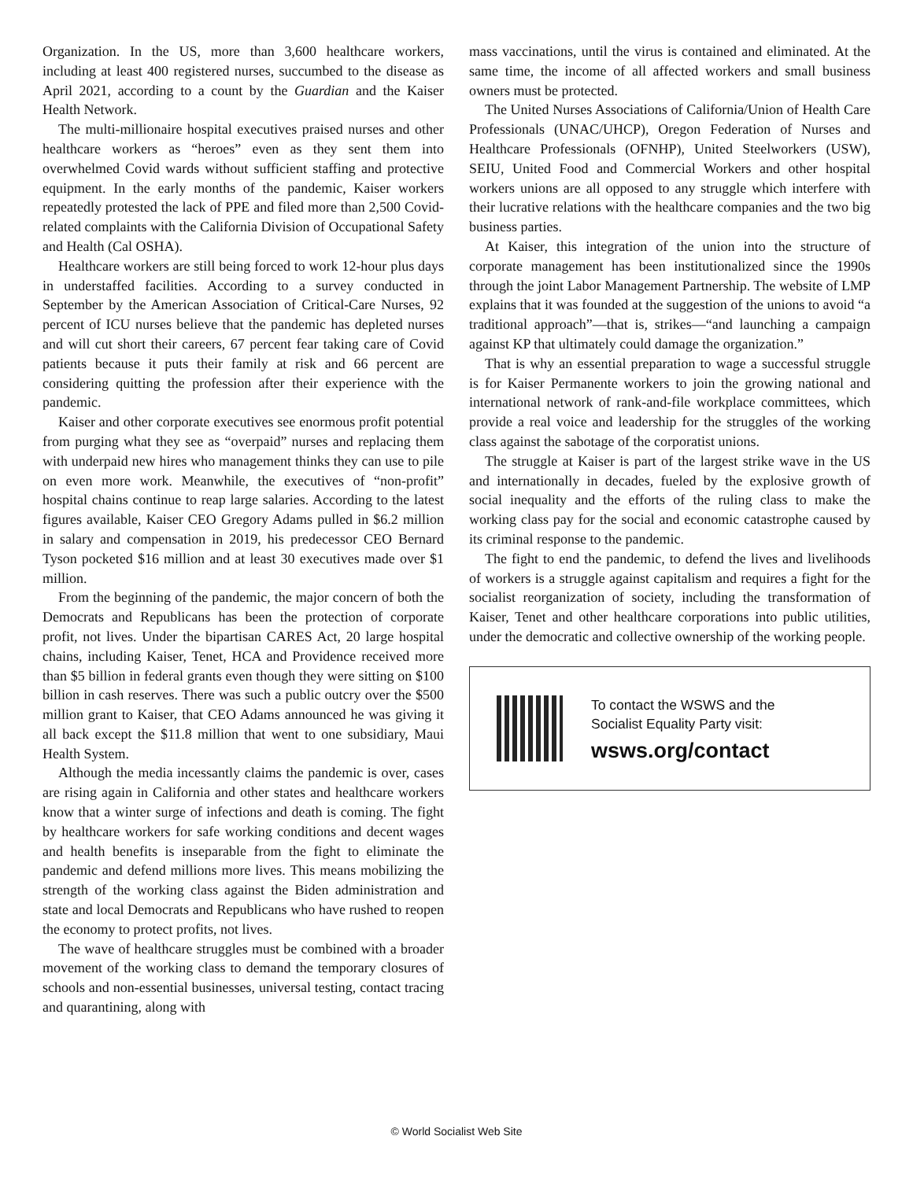Organization. In the US, more than 3,600 healthcare workers, including at least 400 registered nurses, succumbed to the disease as April 2021, according to a count by the Guardian and the Kaiser Health Network.
The multi-millionaire hospital executives praised nurses and other healthcare workers as “heroes” even as they sent them into overwhelmed Covid wards without sufficient staffing and protective equipment. In the early months of the pandemic, Kaiser workers repeatedly protested the lack of PPE and filed more than 2,500 Covid-related complaints with the California Division of Occupational Safety and Health (Cal OSHA).
Healthcare workers are still being forced to work 12-hour plus days in understaffed facilities. According to a survey conducted in September by the American Association of Critical-Care Nurses, 92 percent of ICU nurses believe that the pandemic has depleted nurses and will cut short their careers, 67 percent fear taking care of Covid patients because it puts their family at risk and 66 percent are considering quitting the profession after their experience with the pandemic.
Kaiser and other corporate executives see enormous profit potential from purging what they see as “overpaid” nurses and replacing them with underpaid new hires who management thinks they can use to pile on even more work. Meanwhile, the executives of “non-profit” hospital chains continue to reap large salaries. According to the latest figures available, Kaiser CEO Gregory Adams pulled in $6.2 million in salary and compensation in 2019, his predecessor CEO Bernard Tyson pocketed $16 million and at least 30 executives made over $1 million.
From the beginning of the pandemic, the major concern of both the Democrats and Republicans has been the protection of corporate profit, not lives. Under the bipartisan CARES Act, 20 large hospital chains, including Kaiser, Tenet, HCA and Providence received more than $5 billion in federal grants even though they were sitting on $100 billion in cash reserves. There was such a public outcry over the $500 million grant to Kaiser, that CEO Adams announced he was giving it all back except the $11.8 million that went to one subsidiary, Maui Health System.
Although the media incessantly claims the pandemic is over, cases are rising again in California and other states and healthcare workers know that a winter surge of infections and death is coming. The fight by healthcare workers for safe working conditions and decent wages and health benefits is inseparable from the fight to eliminate the pandemic and defend millions more lives. This means mobilizing the strength of the working class against the Biden administration and state and local Democrats and Republicans who have rushed to reopen the economy to protect profits, not lives.
The wave of healthcare struggles must be combined with a broader movement of the working class to demand the temporary closures of schools and non-essential businesses, universal testing, contact tracing and quarantining, along with
mass vaccinations, until the virus is contained and eliminated. At the same time, the income of all affected workers and small business owners must be protected.
The United Nurses Associations of California/Union of Health Care Professionals (UNAC/UHCP), Oregon Federation of Nurses and Healthcare Professionals (OFNHP), United Steelworkers (USW), SEIU, United Food and Commercial Workers and other hospital workers unions are all opposed to any struggle which interfere with their lucrative relations with the healthcare companies and the two big business parties.
At Kaiser, this integration of the union into the structure of corporate management has been institutionalized since the 1990s through the joint Labor Management Partnership. The website of LMP explains that it was founded at the suggestion of the unions to avoid “a traditional approach”—that is, strikes—“and launching a campaign against KP that ultimately could damage the organization.”
That is why an essential preparation to wage a successful struggle is for Kaiser Permanente workers to join the growing national and international network of rank-and-file workplace committees, which provide a real voice and leadership for the struggles of the working class against the sabotage of the corporatist unions.
The struggle at Kaiser is part of the largest strike wave in the US and internationally in decades, fueled by the explosive growth of social inequality and the efforts of the ruling class to make the working class pay for the social and economic catastrophe caused by its criminal response to the pandemic.
The fight to end the pandemic, to defend the lives and livelihoods of workers is a struggle against capitalism and requires a fight for the socialist reorganization of society, including the transformation of Kaiser, Tenet and other healthcare corporations into public utilities, under the democratic and collective ownership of the working people.
To contact the WSWS and the
Socialist Equality Party visit:
wsws.org/contact
© World Socialist Web Site